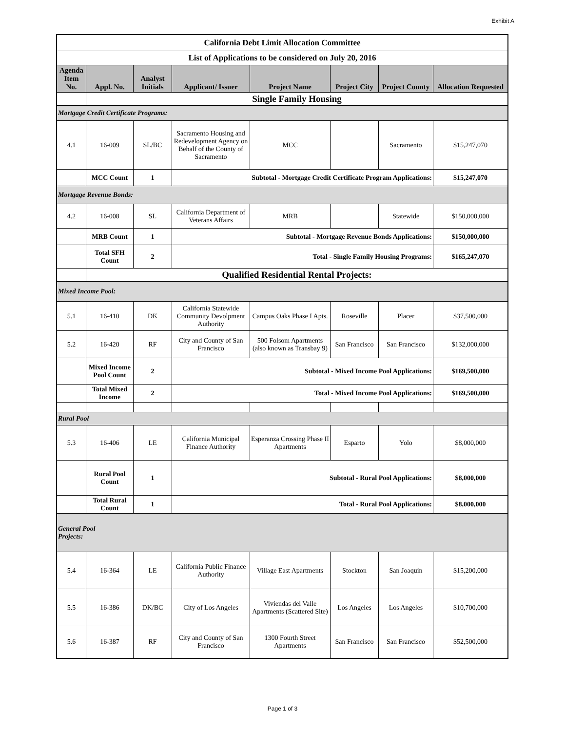Exhibit A
| California Debt Limit Allocation Committee | | | | | | | |
| List of Applications to be considered on July 20, 2016 | | | | | | | |
| Agenda Item No. | Appl. No. | Analyst Initials | Applicant/ Issuer | Project Name | Project City | Project County | Allocation Requested |
| | Single Family Housing | | | | | | |
| Mortgage Credit Certificate Programs: | | | | | | | |
| 4.1 | 16-009 | SL/BC | Sacramento Housing and Redevelopment Agency on Behalf of the County of Sacramento | MCC | | Sacramento | $15,247,070 |
| | MCC Count | 1 | Subtotal - Mortgage Credit Certificate Program Applications: | | | | $15,247,070 |
| Mortgage Revenue Bonds: | | | | | | | |
| 4.2 | 16-008 | SL | California Department of Veterans Affairs | MRB | | Statewide | $150,000,000 |
| | MRB Count | 1 | Subtotal - Mortgage Revenue Bonds Applications: | | | | $150,000,000 |
| | Total SFH Count | 2 | Total - Single Family Housing Programs: | | | | $165,247,070 |
| | Qualified Residential Rental Projects: | | | | | | |
| Mixed Income Pool: | | | | | | | |
| 5.1 | 16-410 | DK | California Statewide Community Devolpment Authority | Campus Oaks Phase I Apts. | Roseville | Placer | $37,500,000 |
| 5.2 | 16-420 | RF | City and County of San Francisco | 500 Folsom Apartments (also known as Transbay 9) | San Francisco | San Francisco | $132,000,000 |
| | Mixed Income Pool Count | 2 | Subtotal - Mixed Income Pool Applications: | | | | $169,500,000 |
| | Total Mixed Income | 2 | Total - Mixed Income Pool Applications: | | | | $169,500,000 |
| Rural Pool | | | | | | | |
| 5.3 | 16-406 | LE | California Municipal Finance Authority | Esperanza Crossing Phase II Apartments | Esparto | Yolo | $8,000,000 |
| | Rural Pool Count | 1 | Subtotal - Rural Pool Applications: | | | | $8,000,000 |
| | Total Rural Count | 1 | Total - Rural Pool Applications: | | | | $8,000,000 |
| General Pool Projects: | | | | | | | |
| 5.4 | 16-364 | LE | California Public Finance Authority | Village East Apartments | Stockton | San Joaquin | $15,200,000 |
| 5.5 | 16-386 | DK/BC | City of Los Angeles | Viviendas del Valle Apartments (Scattered Site) | Los Angeles | Los Angeles | $10,700,000 |
| 5.6 | 16-387 | RF | City and County of San Francisco | 1300 Fourth Street Apartments | San Francisco | San Francisco | $52,500,000 |
Page 1 of 3